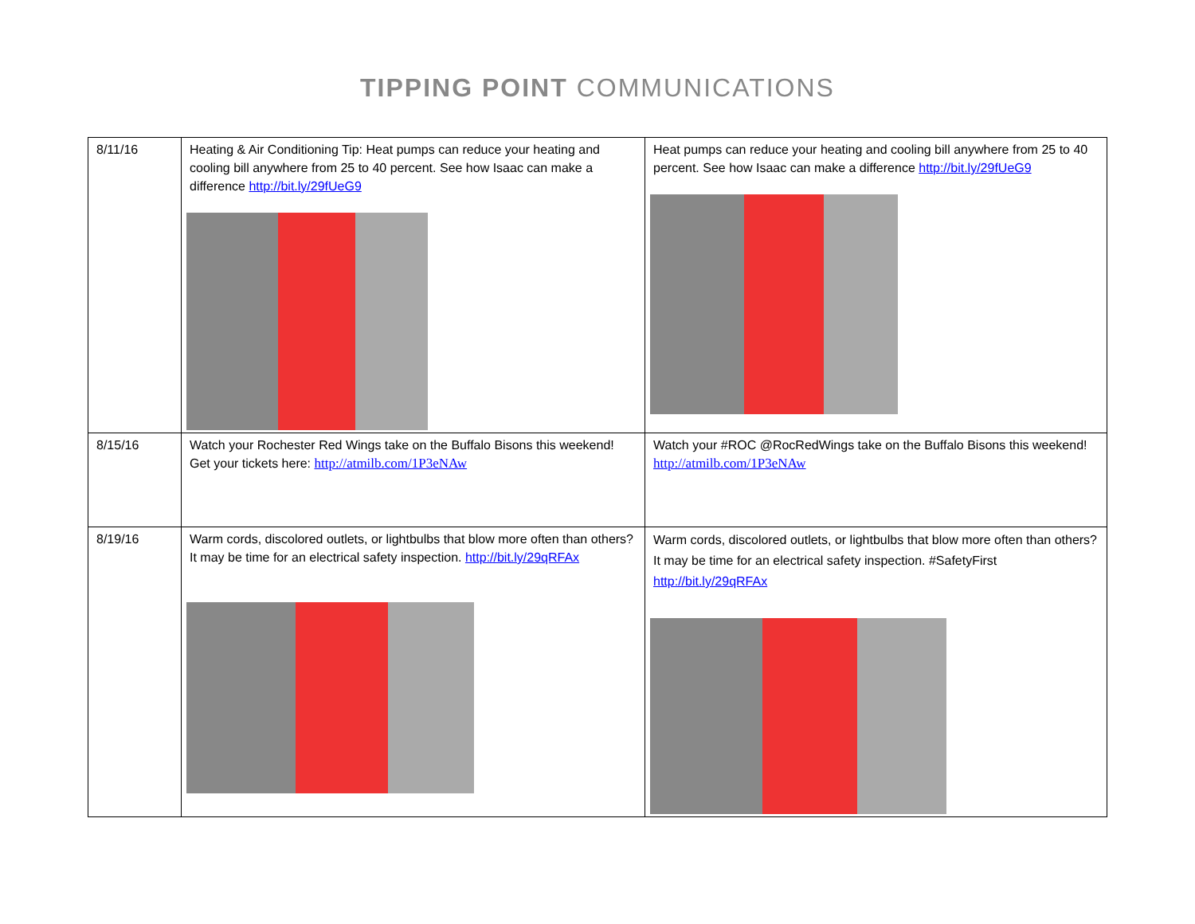TIPPING POINT COMMUNICATIONS
| 8/11/16 | Heating & Air Conditioning Tip: Heat pumps can reduce your heating and cooling bill anywhere from 25 to 40 percent. See how Isaac can make a difference http://bit.ly/29fUeG9 | Heat pumps can reduce your heating and cooling bill anywhere from 25 to 40 percent. See how Isaac can make a difference http://bit.ly/29fUeG9 |
| 8/15/16 | Watch your Rochester Red Wings take on the Buffalo Bisons this weekend! Get your tickets here: http://atmilb.com/1P3eNAw | Watch your #ROC @RocRedWings take on the Buffalo Bisons this weekend! http://atmilb.com/1P3eNAw |
| 8/19/16 | Warm cords, discolored outlets, or lightbulbs that blow more often than others? It may be time for an electrical safety inspection. http://bit.ly/29qRFAx | Warm cords, discolored outlets, or lightbulbs that blow more often than others? It may be time for an electrical safety inspection. #SafetyFirst http://bit.ly/29qRFAx |